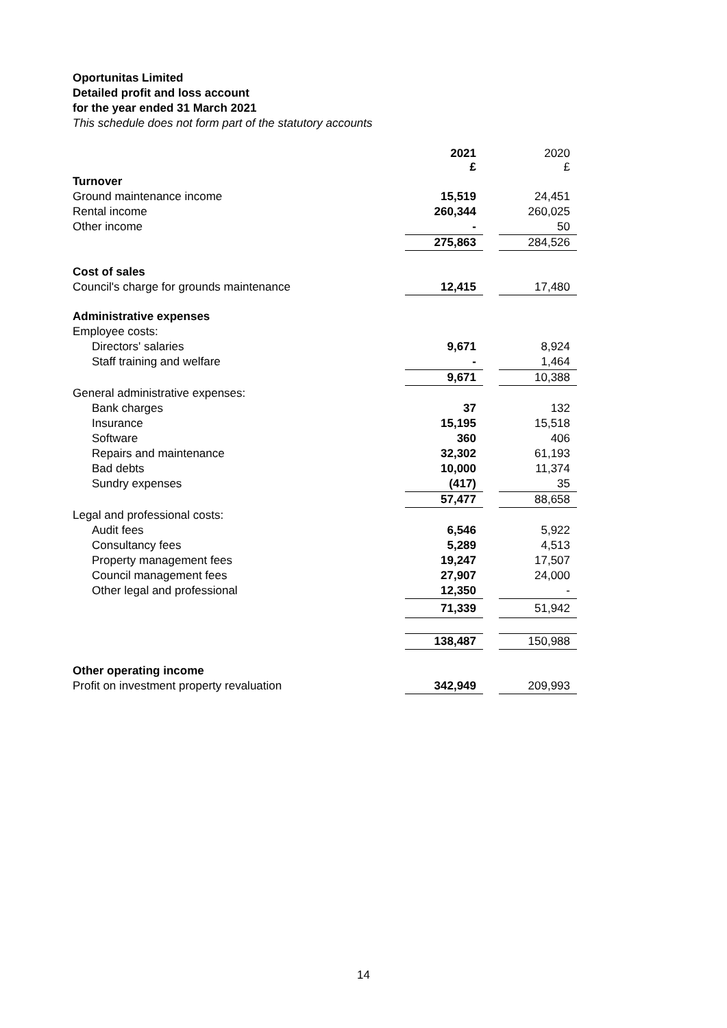Oportunitas Limited
Detailed profit and loss account
for the year ended 31 March 2021
This schedule does not form part of the statutory accounts
| | 2021 £ | | 2020 £ |
| Turnover | | | |
| Ground maintenance income | 15,519 | | 24,451 |
| Rental income | 260,344 | | 260,025 |
| Other income | - | | 50 |
| | 275,863 | | 284,526 |
| Cost of sales | | | |
| Council's charge for grounds maintenance | 12,415 | | 17,480 |
| Administrative expenses | | | |
| Employee costs: | | | |
| Directors' salaries | 9,671 | | 8,924 |
| Staff training and welfare | - | | 1,464 |
| | 9,671 | | 10,388 |
| General administrative expenses: | | | |
| Bank charges | 37 | | 132 |
| Insurance | 15,195 | | 15,518 |
| Software | 360 | | 406 |
| Repairs and maintenance | 32,302 | | 61,193 |
| Bad debts | 10,000 | | 11,374 |
| Sundry expenses | (417) | | 35 |
| | 57,477 | | 88,658 |
| Legal and professional costs: | | | |
| Audit fees | 6,546 | | 5,922 |
| Consultancy fees | 5,289 | | 4,513 |
| Property management fees | 19,247 | | 17,507 |
| Council management fees | 27,907 | | 24,000 |
| Other legal and professional | 12,350 | | - |
| | 71,339 | | 51,942 |
| | 138,487 | | 150,988 |
| Other operating income | | | |
| Profit on investment property revaluation | 342,949 | | 209,993 |
14